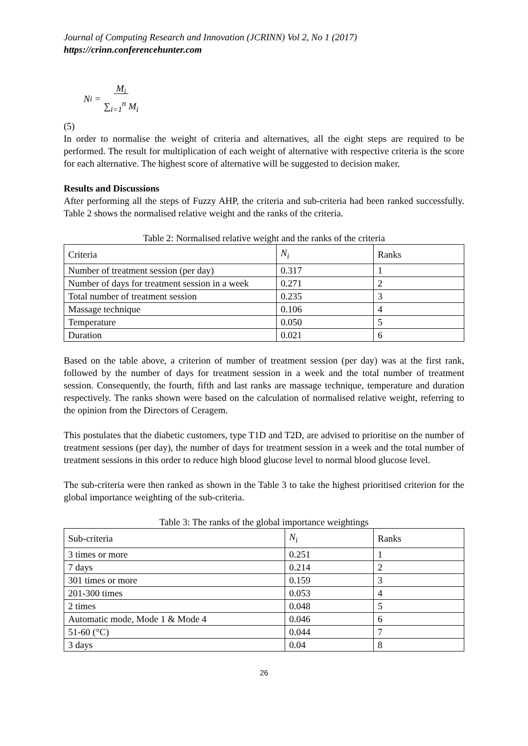Journal of Computing Research and Innovation (JCRINN) Vol 2, No 1 (2017)
https://crinn.conferencehunter.com
N<sub>i</sub> = M<sub>i</sub>
∑<sub>i=1</sub><sup>n</sup> M<sub>i</sub>
(5)
In order to normalise the weight of criteria and alternatives, all the eight steps are required to be performed. The result for multiplication of each weight of alternative with respective criteria is the score for each alternative. The highest score of alternative will be suggested to decision maker.
Results and Discussions
After performing all the steps of Fuzzy AHP, the criteria and sub-criteria had been ranked successfully. Table 2 shows the normalised relative weight and the ranks of the criteria.
Table 2: Normalised relative weight and the ranks of the criteria
| Criteria | N<sub>i</sub> | Ranks |
| --- | --- | --- |
| Number of treatment session (per day) | 0.317 | 1 |
| Number of days for treatment session in a week | 0.271 | 2 |
| Total number of treatment session | 0.235 | 3 |
| Massage technique | 0.106 | 4 |
| Temperature | 0.050 | 5 |
| Duration | 0.021 | 6 |
Based on the table above, a criterion of number of treatment session (per day) was at the first rank, followed by the number of days for treatment session in a week and the total number of treatment session. Consequently, the fourth, fifth and last ranks are massage technique, temperature and duration respectively. The ranks shown were based on the calculation of normalised relative weight, referring to the opinion from the Directors of Ceragem.
This postulates that the diabetic customers, type T1D and T2D, are advised to prioritise on the number of treatment sessions (per day), the number of days for treatment session in a week and the total number of treatment sessions in this order to reduce high blood glucose level to normal blood glucose level.
The sub-criteria were then ranked as shown in the Table 3 to take the highest prioritised criterion for the global importance weighting of the sub-criteria.
Table 3: The ranks of the global importance weightings
| Sub-criteria | N<sub>i</sub> | Ranks |
| --- | --- | --- |
| 3 times or more | 0.251 | 1 |
| 7 days | 0.214 | 2 |
| 301 times or more | 0.159 | 3 |
| 201-300 times | 0.053 | 4 |
| 2 times | 0.048 | 5 |
| Automatic mode, Mode 1 & Mode 4 | 0.046 | 6 |
| 51-60 (°C) | 0.044 | 7 |
| 3 days | 0.04 | 8 |
26